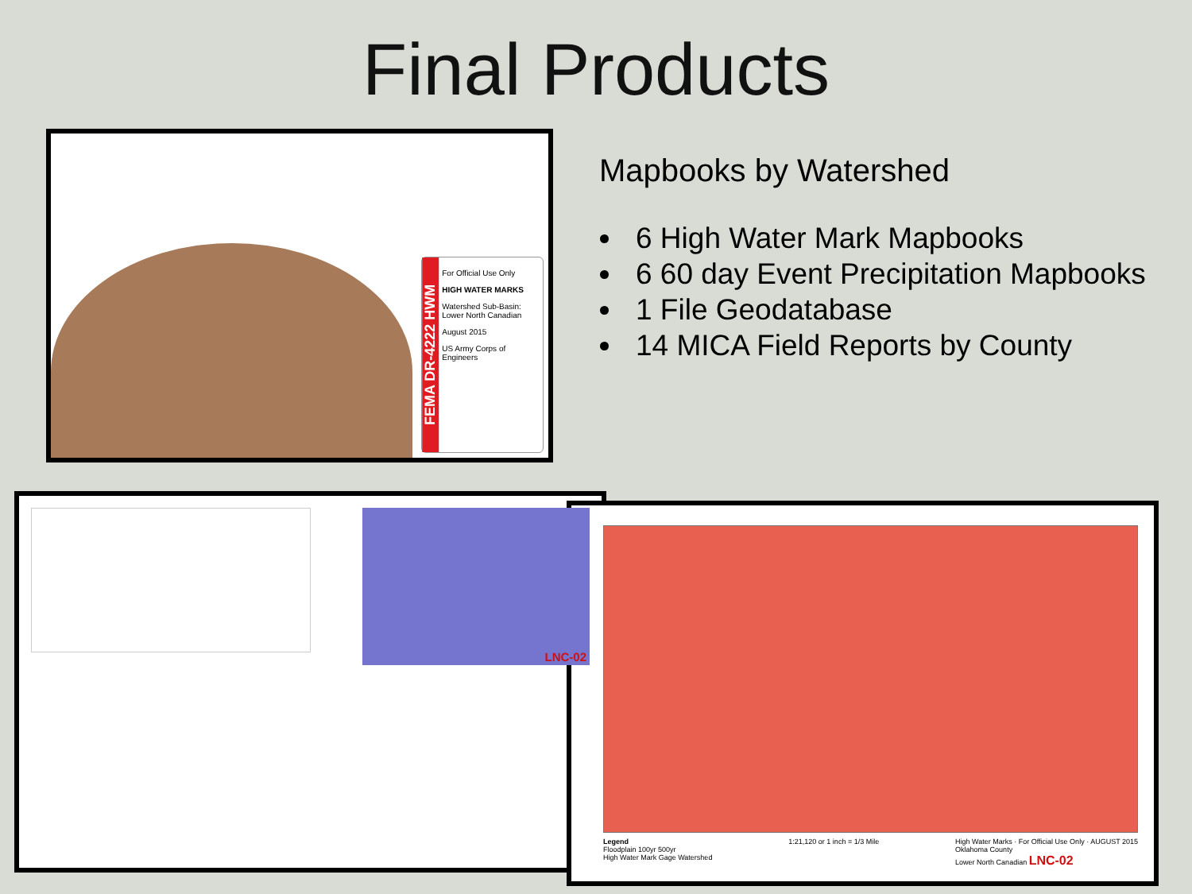Final Products
FEMA DR-4222 HWM
For Official Use Only
HIGH WATER MARKS
Watershed Sub-Basin: Lower North Canadian
August 2015
US Army Corps of Engineers
Mapbooks by Watershed
6 High Water Mark Mapbooks
6 60 day Event Precipitation Mapbooks
1 File Geodatabase
14 MICA Field Reports by County
LNC-02
Legend
Floodplain 100yr 500yr
High Water Mark Gage Watershed
1:21,120 or 1 inch = 1/3 Mile High Water Marks · For Official Use Only · AUGUST 2015
Oklahoma County
Lower North Canadian LNC-02